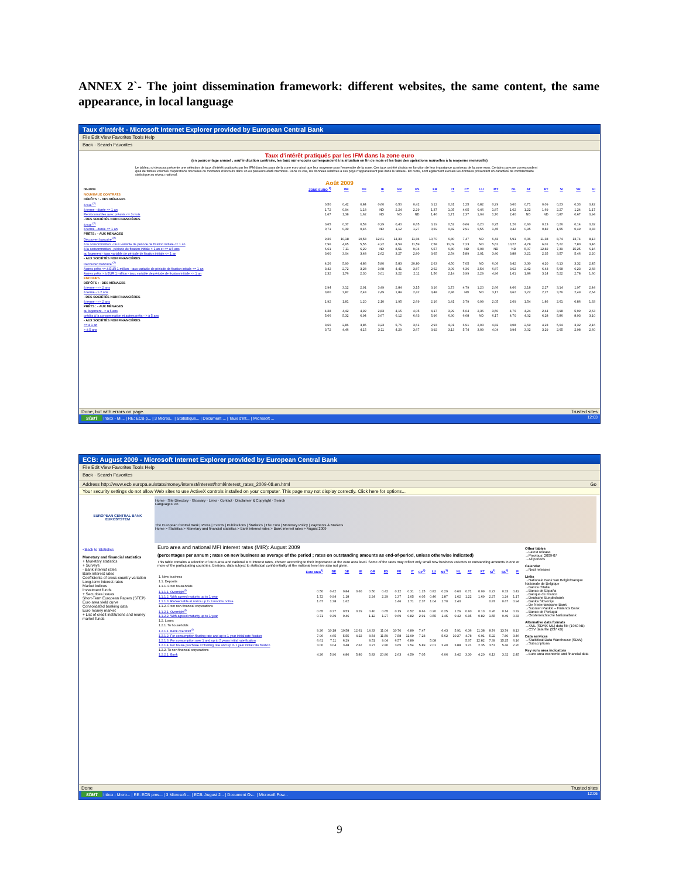ANNEX 2`- The joint dissemination framework: different websites, the same content, the same appearance, in local language
Taux d'intérêt - Microsoft Internet Explorer provided by European Central Bank
File Edit View Favorites Tools Help
Back · Search Favorites
Taux d'intérêt pratiqués par les IFM dans la zone euro
(en pourcentage annuel ; sauf indication contraire, les taux sur encours correspondent à la situation en fin de mois et les taux des opérations nouvelles à la moyenne mensuelle)
Le tableau ci-dessous présente une sélection de taux d'intérêt pratiqués par les IFM dans les pays de la zone euro ainsi que leur moyenne pour l'ensemble de la zone. Ces taux ont été choisis en fonction de leur importance au niveau de la zone euro. Certains pays ne correspondent qu'à de faibles volumes d'opérations nouvelles ou montants d'encours dans un ou plusieurs états membres. Dans ce cas, les données relatives à ces pays n'apparaissent pas dans le tableau. En outre, sont également exclues les données présentant un caractère de confidentialité statistique au niveau national.
Août 2009
| 08-2009 | ZONE EURO <sup>1)</sup> | BE | DE | IE | GR | ES | FR | IT | CY | LU | MT | NL | AT | PT | SI | SK | FI |
| NOUVEAUX CONTRATS | | | | | | | | | | | | | | | | | |
| DÉPÔTS : - DES MÉNAGES | | | | | | | | | | | | | | | | | |
| à vue <sup>(2)</sup> | 0,50 | 0,42 | 0,84 | 0,60 | 0,50 | 0,42 | 0,12 | 0,31 | 1,25 | 0,82 | 0,29 | 0,60 | 0,71 | 0,09 | 0,23 | 0,33 | 0,42 |
| à terme - durée <= 1 an | 1,72 | 0,94 | 1,18 | ND | 2,24 | 2,29 | 1,37 | 1,05 | 4,05 | 0,46 | 1,87 | 1,62 | 1,22 | 1,69 | 2,27 | 1,24 | 1,17 |
| Remboursables avec préavis <= 3 mois | 1,67 | 1,38 | 1,62 | ND | ND | ND | 1,46 | 1,71 | 2,37 | 1,04 | 1,70 | 2,40 | ND | ND | 0,87 | 0,67 | 0,94 |
| - DES SOCIÉTÉS NON FINANCIÈRES | | | | | | | | | | | | | | | | | |
| à vue <sup>(2)</sup> | 0,65 | 0,37 | 0,53 | 0,29 | 0,40 | 0,65 | 0,19 | 0,52 | 0,66 | 0,20 | 0,25 | 1,26 | 0,60 | 0,13 | 0,26 | 0,14 | 0,32 |
| à terme - durée <= 1 an | 0,71 | 0,39 | 0,46 | ND | 1,12 | 1,27 | 0,69 | 0,82 | 2,91 | 0,55 | 1,45 | 0,42 | 0,95 | 0,82 | 1,55 | 0,49 | 0,33 |
| PRÊTS : - AUX MÉNAGES | | | | | | | | | | | | | | | | | |
| Découvert bancaire <sup>(2)</sup> | 9,26 | 10,18 | 10,58 | 12,61 | 14,33 | 11,04 | 10,70 | 6,80 | 7,47 | ND | 6,43 | 5,91 | 6,36 | 11,38 | 8,74 | 13,74 | 8,13 |
| à la consommation - taux variable de période de fixation initiale <= 1 an | 7,96 | 4,65 | 5,55 | 4,22 | 8,54 | 11,59 | 7,58 | 11,09 | 7,23 | ND | 5,62 | 10,27 | 4,78 | 6,01 | 5,22 | 7,80 | 3,46 |
| à la consommation - période de fixation initiale > 1 an et <= à 5 ans | 6,61 | 7,11 | 6,29 | ND | 8,51 | 9,04 | 6,57 | 6,80 | ND | 5,08 | ND | ND | 5,07 | 12,82 | 7,39 | 15,25 | 6,16 |
| au logement - taux variable de période de fixation initiale <= 1 an | 3,00 | 3,04 | 3,48 | 2,62 | 3,27 | 2,80 | 3,65 | 2,54 | 5,89 | 2,01 | 3,40 | 3,88 | 3,21 | 2,35 | 3,57 | 5,46 | 2,20 |
| - AUX SOCIÉTÉS NON FINANCIÈRES | | | | | | | | | | | | | | | | | |
| Découvert bancaire <sup>(2)</sup> | 4,26 | 5,90 | 4,86 | 5,80 | 5,83 | 20,80 | 2,63 | 4,50 | 7,05 | ND | 6,06 | 3,42 | 3,30 | 4,20 | 6,13 | 3,32 | 2,45 |
| Autres prêts <= à EUR 1 million - taux variable de période de fixation initiale <= 1 an | 3,42 | 2,72 | 3,28 | 3,68 | 4,41 | 3,87 | 2,62 | 3,09 | 6,36 | 2,54 | 6,87 | 3,62 | 2,42 | 6,43 | 5,68 | 6,23 | 2,68 |
| Autres prêts > à EUR 1 million - taux variable de période de fixation initiale <= 1 an | 2,32 | 1,76 | 2,30 | 3,01 | 3,22 | 2,11 | 1,56 | 2,14 | 3,99 | 2,29 | 4,96 | 1,61 | 1,86 | 3,14 | 5,22 | 2,78 | 1,60 |
| ENCOURS | | | | | | | | | | | | | | | | | |
| DÉPÔTS : - DES MÉNAGES | | | | | | | | | | | | | | | | | |
| à terme - <= 2 ans | 2,94 | 3,12 | 2,91 | 3,49 | 2,84 | 3,15 | 3,16 | 1,73 | 4,79 | 1,20 | 2,66 | 4,66 | 2,18 | 2,27 | 3,14 | 1,97 | 2,44 |
| à terme - > 2 ans | 3,00 | 3,87 | 2,43 | 2,49 | 1,89 | 2,42 | 3,48 | 2,86 | ND | ND | 3,17 | 3,62 | 3,22 | 2,27 | 3,76 | 2,49 | 2,64 |
| - DES SOCIÉTÉS NON FINANCIÈRES | | | | | | | | | | | | | | | | | |
| à terme - <= 2 ans | 1,92 | 1,81 | 1,20 | 2,10 | 1,95 | 2,69 | 2,16 | 1,41 | 3,79 | 0,99 | 2,05 | 2,69 | 1,54 | 1,86 | 2,61 | 0,86 | 1,33 |
| PRÊTS : - AUX MÉNAGES | | | | | | | | | | | | | | | | | |
| au logement - > à 5 ans | 4,28 | 4,42 | 4,92 | 2,83 | 4,15 | 4,05 | 4,17 | 3,99 | 5,64 | 2,36 | 3,50 | 4,76 | 4,24 | 2,44 | 3,98 | 5,99 | 2,63 |
| crédits à la consommation et autres prêts - > à 5 ans | 5,66 | 5,32 | 6,94 | 3,67 | 6,12 | 6,63 | 5,96 | 6,30 | 6,68 | ND | 6,17 | 4,70 | 4,02 | 6,28 | 5,86 | 8,93 | 3,10 |
| - AUX SOCIÉTÉS NON FINANCIÈRES | | | | | | | | | | | | | | | | | |
| <= à 1 an | 3,66 | 2,86 | 3,85 | 3,23 | 5,76 | 3,61 | 2,93 | 4,01 | 6,91 | 2,93 | 4,82 | 3,08 | 2,69 | 4,23 | 5,64 | 3,32 | 2,16 |
| > à 5 ans | 3,72 | 4,46 | 4,15 | 3,11 | 4,29 | 3,67 | 3,92 | 3,13 | 5,74 | 3,09 | 4,04 | 3,94 | 3,02 | 3,29 | 2,65 | 2,98 | 2,60 |
Done, but with errors on page. Trusted sites
start Inbox - Mi... | RE: ECB p... | 3 Micros... | Statistique... | Document ... | Taux d'int... | Microsoft ... 12:03
ECB: August 2009 - Microsoft Internet Explorer provided by European Central Bank
File Edit View Favorites Tools Help
Back · Search Favorites
Address http://www.ecb.europa.eu/stats/money/interest/interest/html/interest_rates_2009-08.en.html Go
Your security settings do not allow Web sites to use ActiveX controls installed on your computer. This page may not display correctly. Click here for options...
EUROPEAN CENTRAL BANK
EUROSYSTEM
Home · Site Directory · Glossary · Links · Contact · Disclaimer & Copyright · Search
Languages: en
The European Central Bank | Press | Events | Publications | Statistics | The Euro | Monetary Policy | Payments & Markets
Home > Statistics > Monetary and financial statistics > Bank interest rates > Bank interest rates > August 2009
<Back to Statistics
Monetary and financial statistics
+ Monetary statistics
+ Surveys
- Bank interest rates
Bank interest rates
Coefficients of cross-country variation
Long-term interest rates
Market indices
Investment funds
+ Securities issues
Short-Term European Papers (STEP)
Euro area yield curve
Consolidated banking data
Euro money market
+ List of credit institutions and money market funds
Euro area and national MFI interest rates (MIR): August 2009
(percentages per annum ; rates on new business as average of the period ; rates on outstanding amounts as end-of-period, unless otherwise indicated)
This table contains a selection of euro area and national MFI interest rates, chosen according to their importance at the euro area level. Some of the rates may reflect only small new business volumes or outstanding amounts in one or more of the participating countries. Besides, data subject to statistical confidentiality at the national level are also not given.
| | Euro area<sup>1)</sup> | BE | DE | IE | GR | ES | FR | IT | CY<sup>2)</sup> | LU | MT<sup>2)</sup> | NL | AT | PT | SI<sup>3)</sup> | SK<sup>3)</sup> | FI |
| 1. New business | | | | | | | | | | | | | | | | | |
| 1.1. Deposits | | | | | | | | | | | | | | | | | |
| 1.1.1. From households | | | | | | | | | | | | | | | | | |
| 1.1.1.1. Overnight<sup>4)</sup> | 0.50 | 0.42 | 0.84 | 0.60 | 0.50 | 0.42 | 0.12 | 0.31 | 1.25 | 0.82 | 0.29 | 0.60 | 0.71 | 0.09 | 0.23 | 0.33 | 0.42 |
| 1.1.1.2. With agreed maturity up to 1 year | 1.72 | 0.94 | 1.18 | | 2.24 | 2.29 | 1.37 | 1.05 | 4.05 | 0.46 | 1.87 | 1.62 | 1.22 | 1.69 | 2.27 | 1.24 | 1.17 |
| 1.1.1.3. Redeemable at notice up to 3 months notice | 1.67 | 1.38 | 1.62 | | | | 1.46 | 1.71 | 2.37 | 1.04 | 1.70 | 2.40 | | | 0.87 | 0.67 | 0.94 |
| 1.1.2. From non-financial corporations | | | | | | | | | | | | | | | | | |
| 1.1.2.1. Overnight<sup>4)</sup> | 0.65 | 0.37 | 0.53 | 0.29 | 0.40 | 0.65 | 0.19 | 0.52 | 0.66 | 0.20 | 0.25 | 1.26 | 0.60 | 0.13 | 0.26 | 0.14 | 0.32 |
| 1.1.2.2. With agreed maturity up to 1 year | 0.71 | 0.39 | 0.46 | | 1.12 | 1.27 | 0.69 | 0.82 | 2.91 | 0.55 | 1.45 | 0.42 | 0.95 | 0.82 | 1.55 | 0.49 | 0.33 |
| 1.2. Loans | | | | | | | | | | | | | | | | | |
| 1.2.1. To households | | | | | | | | | | | | | | | | | |
| 1.2.1.1. Bank overdraft<sup>4)</sup> | 9.26 | 10.18 | 10.58 | 12.61 | 14.33 | 11.04 | 10.70 | 6.80 | 7.47 | | 6.43 | 5.91 | 6.36 | 11.38 | 8.74 | 13.74 | 8.13 |
| 1.2.1.2. For consumption floating rate and up to 1 year initial rate fixation | 7.96 | 4.65 | 5.55 | 4.22 | 8.54 | 11.59 | 7.58 | 11.09 | 7.23 | | 5.62 | 10.27 | 4.78 | 6.01 | 5.22 | 7.80 | 3.46 |
| 1.2.1.3. For consumption over 1 and up to 5 years initial rate fixation | 6.61 | 7.11 | 6.29 | | 8.51 | 9.04 | 6.57 | 6.80 | | 5.08 | | | 5.07 | 12.82 | 7.39 | 15.25 | 6.16 |
| 1.2.1.4. For house purchase at floating rate and up to 1 year initial rate fixation | 3.00 | 3.04 | 3.48 | 2.62 | 3.27 | 2.80 | 3.65 | 2.54 | 5.89 | 2.01 | 3.40 | 3.88 | 3.21 | 2.35 | 3.57 | 5.46 | 2.20 |
| 1.2.2. To non-financial corporations | | | | | | | | | | | | | | | | | |
| 1.2.2.1. Bank | 4.26 | 5.90 | 4.86 | 5.80 | 5.83 | 20.80 | 2.63 | 4.50 | 7.05 | | 6.06 | 3.42 | 3.30 | 4.20 | 6.13 | 3.32 | 2.45 |
Other tables
→Latest release
→Previous: 2009-07
→All periods
Calendar
→Next releases
Links
→Nationale Bank van België/Banque Nationale de Belgique
→Banca d'Italia
→Banco de España
→Banque de France
→Deutsche Bundesbank
→Banka Slovenije
→De Nederlandsche Bank
→Suomen Pankki – Finlands Bank
→Banco de Portugal
→Oesterreichische Nationalbank
Alternative data formats
→XML (SDMX-ML) data file (1950 kB)
→CSV data file (237 kB)
Data services
→Statistical Data Warehouse (SDW)
→Subscriptions
Key euro area indicators
→Euro area economic and financial data
Done Trusted sites
start Inbox - Micro... | RE: ECB pres... | 3 Microsoft ... | ECB: August 2... | Document Ov... | Microsoft Pow... 12:06
9